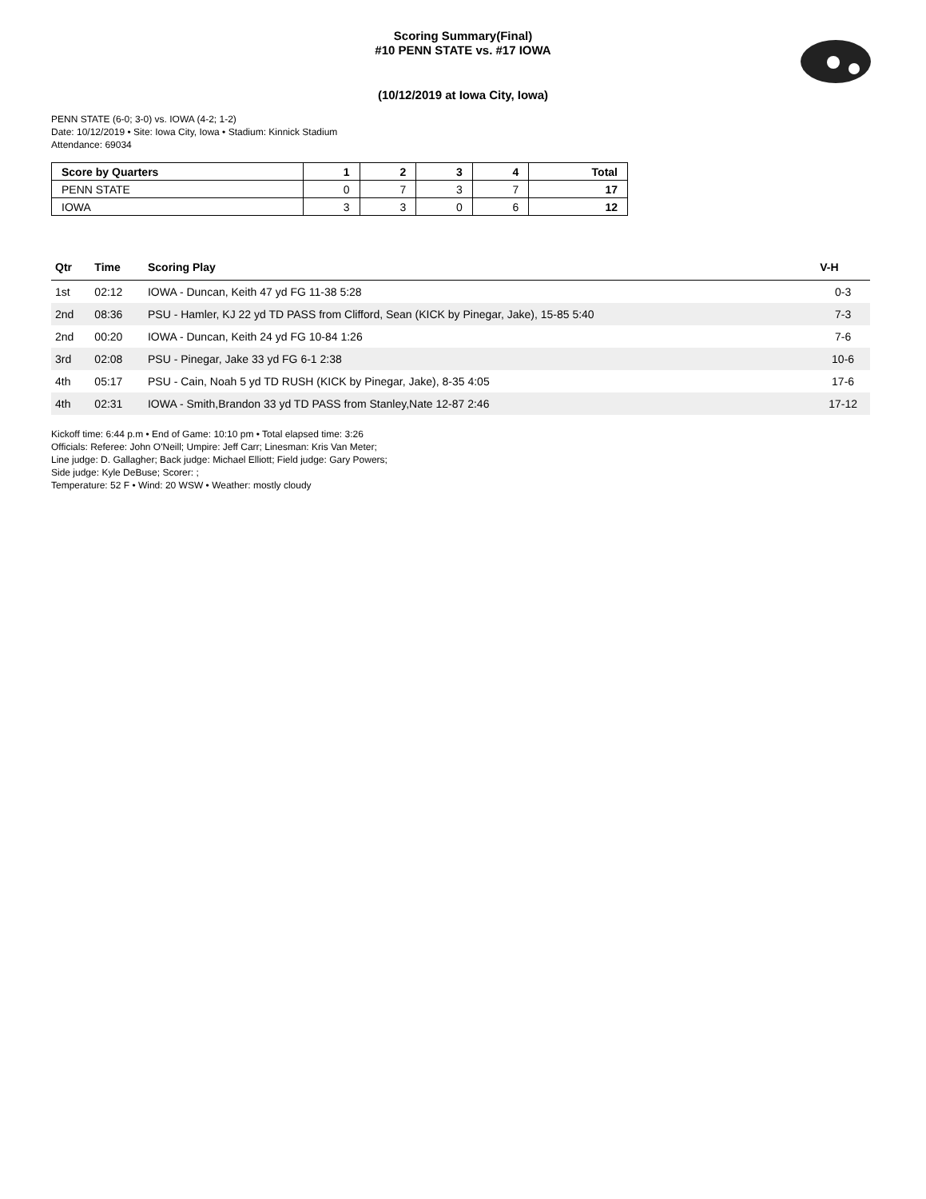Scoring Summary(Final)
#10 PENN STATE vs. #17 IOWA
(10/12/2019 at Iowa City, Iowa)
PENN STATE (6-0; 3-0) vs. IOWA (4-2; 1-2)
Date: 10/12/2019 • Site: Iowa City, Iowa • Stadium: Kinnick Stadium
Attendance: 69034
| Score by Quarters | 1 | 2 | 3 | 4 | Total |
| --- | --- | --- | --- | --- | --- |
| PENN STATE | 0 | 7 | 3 | 7 | 17 |
| IOWA | 3 | 3 | 0 | 6 | 12 |
| Qtr | Time | Scoring Play | V-H |
| --- | --- | --- | --- |
| 1st | 02:12 | IOWA - Duncan, Keith 47 yd FG 11-38 5:28 | 0-3 |
| 2nd | 08:36 | PSU - Hamler, KJ 22 yd TD PASS from Clifford, Sean (KICK by Pinegar, Jake), 15-85 5:40 | 7-3 |
| 2nd | 00:20 | IOWA - Duncan, Keith 24 yd FG 10-84 1:26 | 7-6 |
| 3rd | 02:08 | PSU - Pinegar, Jake 33 yd FG 6-1 2:38 | 10-6 |
| 4th | 05:17 | PSU - Cain, Noah 5 yd TD RUSH (KICK by Pinegar, Jake), 8-35 4:05 | 17-6 |
| 4th | 02:31 | IOWA - Smith,Brandon 33 yd TD PASS from Stanley,Nate 12-87 2:46 | 17-12 |
Kickoff time: 6:44 p.m • End of Game: 10:10 pm • Total elapsed time: 3:26
Officials: Referee: John O'Neill; Umpire: Jeff Carr; Linesman: Kris Van Meter;
Line judge: D. Gallagher; Back judge: Michael Elliott; Field judge: Gary Powers;
Side judge: Kyle DeBuse; Scorer: ;
Temperature: 52 F • Wind: 20 WSW • Weather: mostly cloudy